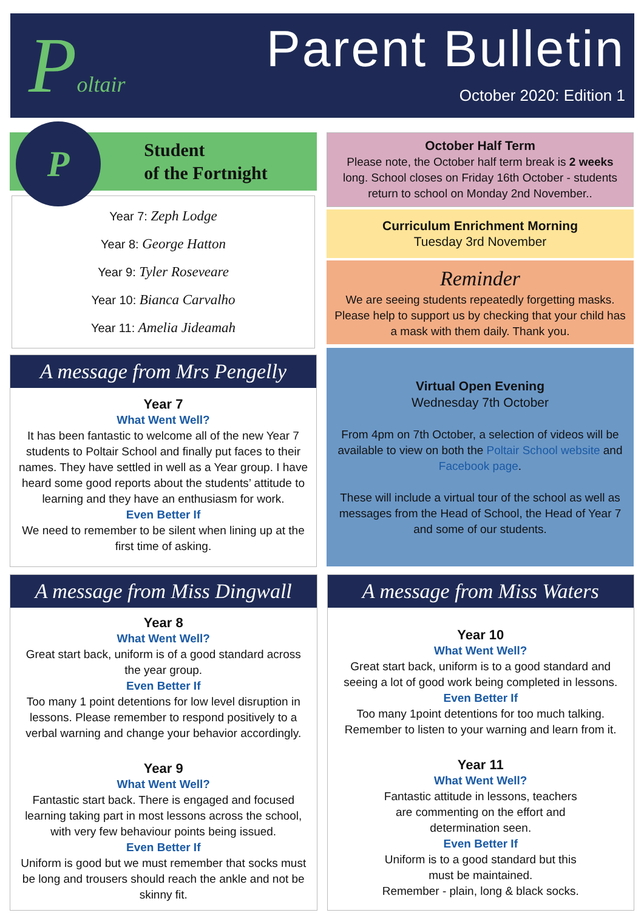Poltair Parent Bulletin
October 2020: Edition 1
P
Student
of the Fortnight
Year 7: Zeph Lodge
Year 8: George Hatton
Year 9: Tyler Roseveare
Year 10: Bianca Carvalho
Year 11: Amelia Jideamah
A message from Mrs Pengelly
Year 7
What Went Well?
It has been fantastic to welcome all of the new Year 7 students to Poltair School and finally put faces to their names. They have settled in well as a Year group. I have heard some good reports about the students’ attitude to learning and they have an enthusiasm for work.
Even Better If
We need to remember to be silent when lining up at the first time of asking.
October Half Term
Please note, the October half term break is 2 weeks long. School closes on Friday 16th October - students return to school on Monday 2nd November..
Curriculum Enrichment Morning
Tuesday 3rd November
Reminder
We are seeing students repeatedly forgetting masks. Please help to support us by checking that your child has a mask with them daily. Thank you.
Virtual Open Evening
Wednesday 7th October
From 4pm on 7th October, a selection of videos will be available to view on both the Poltair School website and Facebook page.
These will include a virtual tour of the school as well as messages from the Head of School, the Head of Year 7 and some of our students.
A message from Miss Dingwall
Year 8
What Went Well?
Great start back, uniform is of a good standard across the year group.
Even Better If
Too many 1 point detentions for low level disruption in lessons. Please remember to respond positively to a verbal warning and change your behavior accordingly.
Year 9
What Went Well?
Fantastic start back. There is engaged and focused learning taking part in most lessons across the school, with very few behaviour points being issued.
Even Better If
Uniform is good but we must remember that socks must be long and trousers should reach the ankle and not be skinny fit.
A message from Miss Waters
Year 10
What Went Well?
Great start back, uniform is to a good standard and seeing a lot of good work being completed in lessons.
Even Better If
Too many 1point detentions for too much talking.
Remember to listen to your warning and learn from it.
Year 11
What Went Well?
Fantastic attitude in lessons, teachers
are commenting on the effort and
determination seen.
Even Better If
Uniform is to a good standard but this
must be maintained.
Remember - plain, long & black socks.